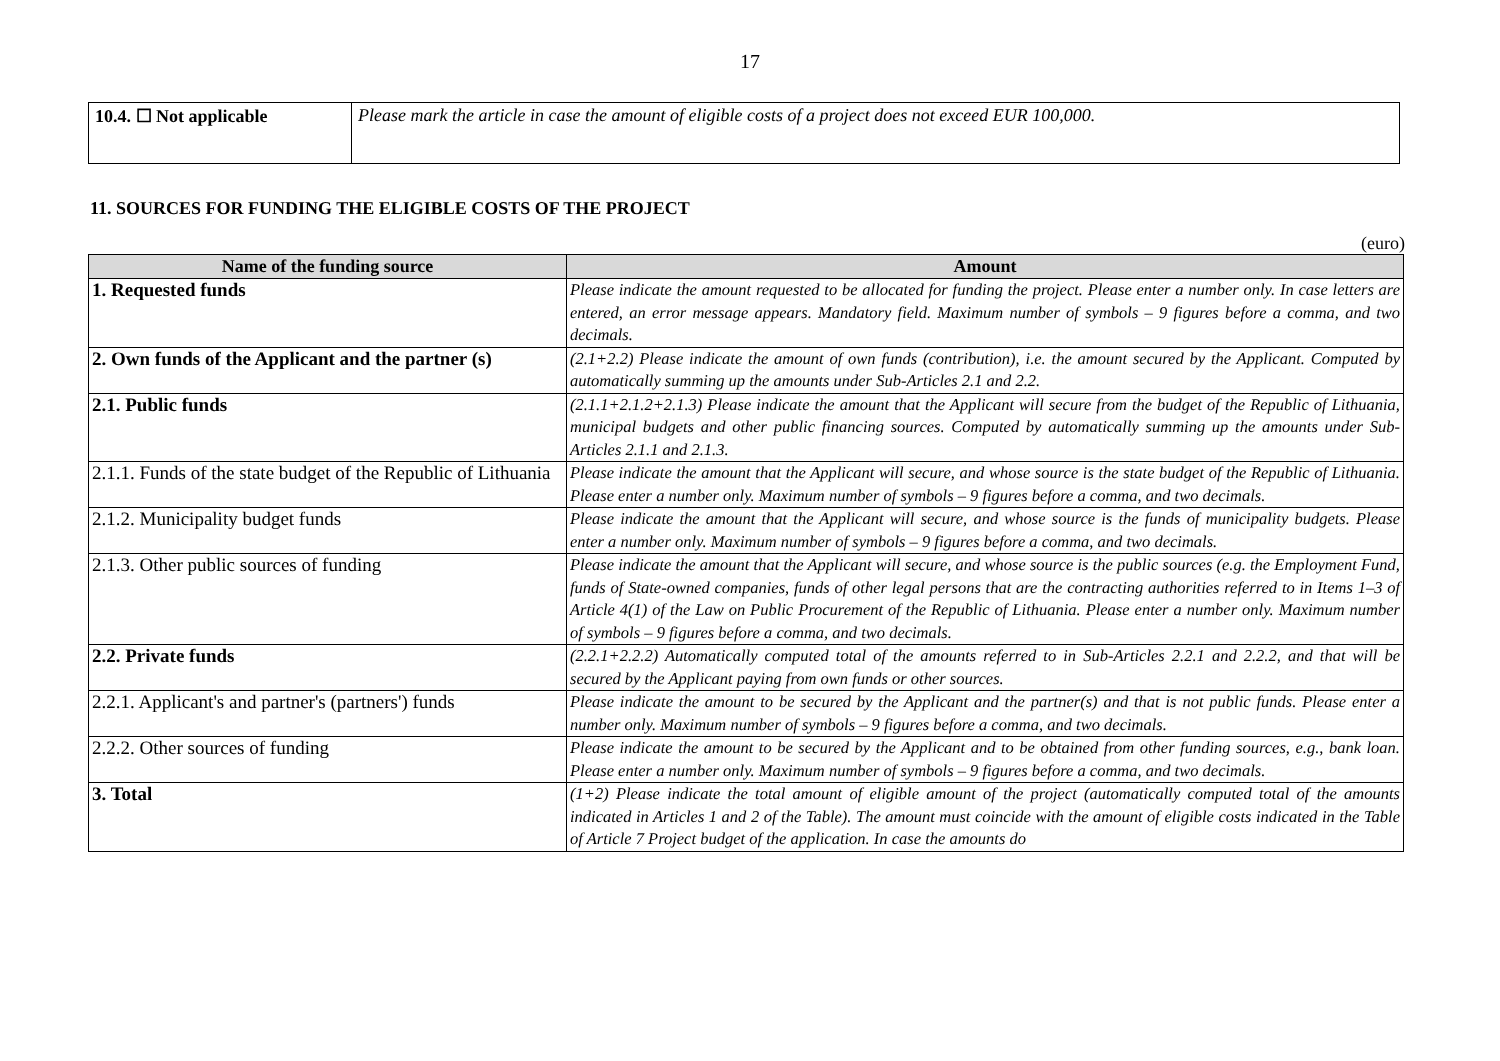17
| 10.4. ☐ Not applicable | Please mark the article in case the amount of eligible costs of a project does not exceed EUR 100,000. |
11. SOURCES FOR FUNDING THE ELIGIBLE COSTS OF THE PROJECT
(euro)
| Name of the funding source | Amount |
| --- | --- |
| 1. Requested funds | Please indicate the amount requested to be allocated for funding the project. Please enter a number only. In case letters are entered, an error message appears. Mandatory field. Maximum number of symbols – 9 figures before a comma, and two decimals. |
| 2. Own funds of the Applicant and the partner (s) | (2.1+2.2) Please indicate the amount of own funds (contribution), i.e. the amount secured by the Applicant. Computed by automatically summing up the amounts under Sub-Articles 2.1 and 2.2. |
| 2.1. Public funds | (2.1.1+2.1.2+2.1.3) Please indicate the amount that the Applicant will secure from the budget of the Republic of Lithuania, municipal budgets and other public financing sources. Computed by automatically summing up the amounts under Sub-Articles 2.1.1 and 2.1.3. |
| 2.1.1. Funds of the state budget of the Republic of Lithuania | Please indicate the amount that the Applicant will secure, and whose source is the state budget of the Republic of Lithuania. Please enter a number only. Maximum number of symbols – 9 figures before a comma, and two decimals. |
| 2.1.2. Municipality budget funds | Please indicate the amount that the Applicant will secure, and whose source is the funds of municipality budgets. Please enter a number only. Maximum number of symbols – 9 figures before a comma, and two decimals. |
| 2.1.3. Other public sources of funding | Please indicate the amount that the Applicant will secure, and whose source is the public sources (e.g. the Employment Fund, funds of State-owned companies, funds of other legal persons that are the contracting authorities referred to in Items 1–3 of Article 4(1) of the Law on Public Procurement of the Republic of Lithuania. Please enter a number only. Maximum number of symbols – 9 figures before a comma, and two decimals. |
| 2.2. Private funds | (2.2.1+2.2.2) Automatically computed total of the amounts referred to in Sub-Articles 2.2.1 and 2.2.2, and that will be secured by the Applicant paying from own funds or other sources. |
| 2.2.1. Applicant's and partner's (partners') funds | Please indicate the amount to be secured by the Applicant and the partner(s) and that is not public funds. Please enter a number only. Maximum number of symbols – 9 figures before a comma, and two decimals. |
| 2.2.2. Other sources of funding | Please indicate the amount to be secured by the Applicant and to be obtained from other funding sources, e.g., bank loan. Please enter a number only. Maximum number of symbols – 9 figures before a comma, and two decimals. |
| 3. Total | (1+2) Please indicate the total amount of eligible amount of the project (automatically computed total of the amounts indicated in Articles 1 and 2 of the Table). The amount must coincide with the amount of eligible costs indicated in the Table of Article 7 Project budget of the application. In case the amounts do |